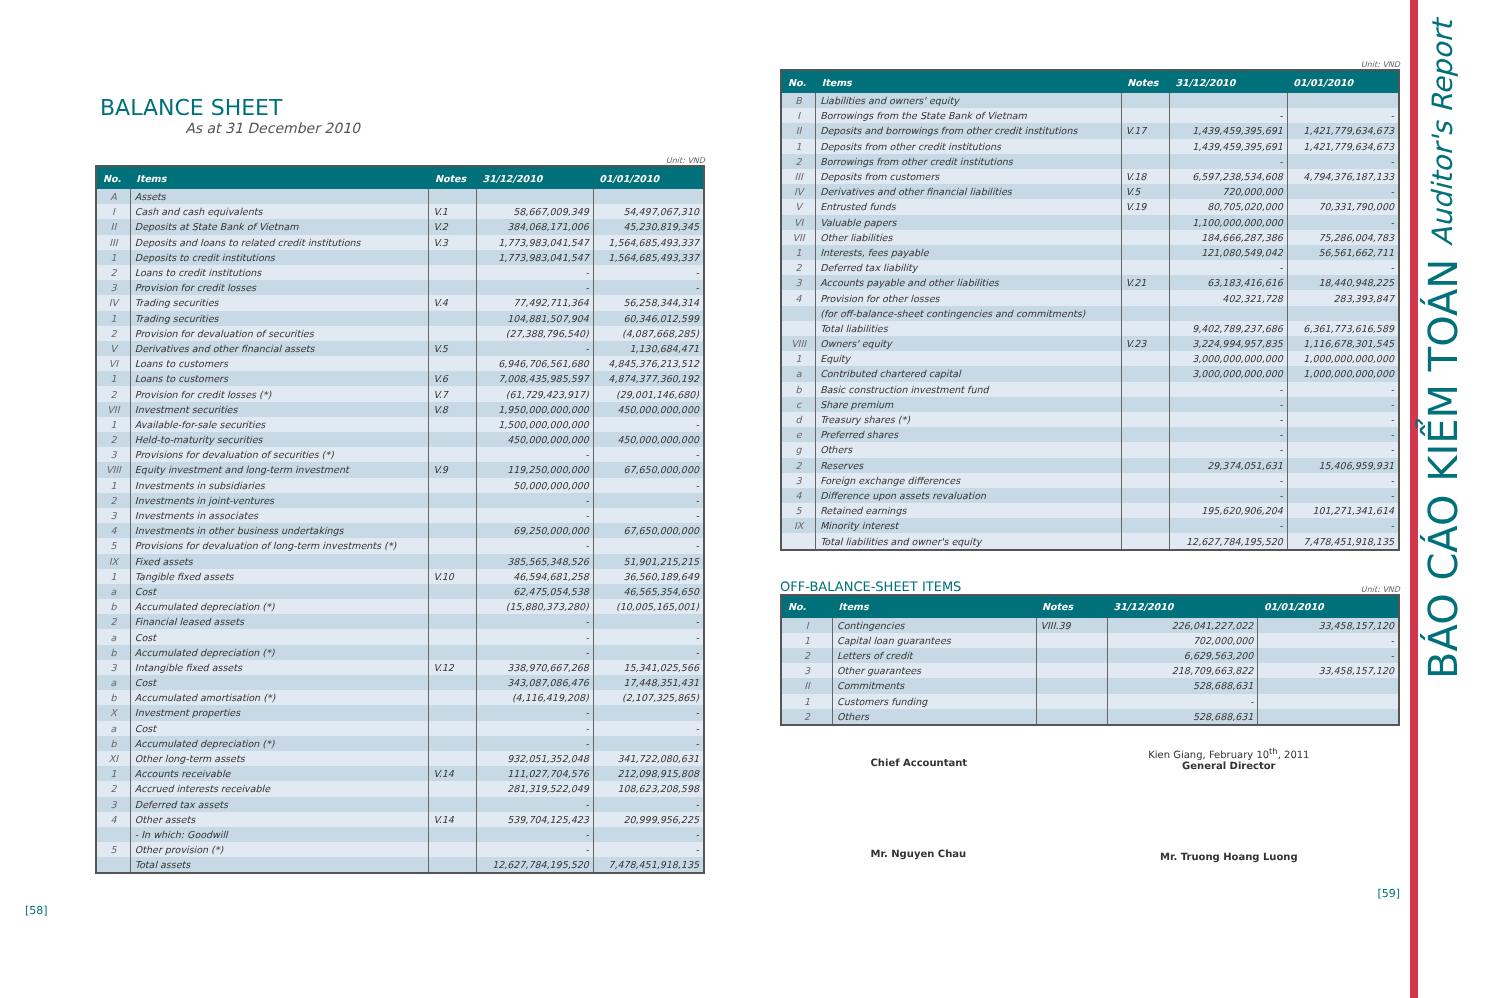BALANCE SHEET
As at 31 December 2010
Unit: VND
| No. | Items | Notes | 31/12/2010 | 01/01/2010 |
| --- | --- | --- | --- | --- |
| A | Assets | | | |
| I | Cash and cash equivalents | V.1 | 58,667,009,349 | 54,497,067,310 |
| II | Deposits at State Bank of Vietnam | V.2 | 384,068,171,006 | 45,230,819,345 |
| III | Deposits and loans to related credit institutions | V.3 | 1,773,983,041,547 | 1,564,685,493,337 |
| 1 | Deposits to credit institutions | | 1,773,983,041,547 | 1,564,685,493,337 |
| 2 | Loans to credit institutions | | - | - |
| 3 | Provision for credit losses | | - | - |
| IV | Trading securities | V.4 | 77,492,711,364 | 56,258,344,314 |
| 1 | Trading securities | | 104,881,507,904 | 60,346,012,599 |
| 2 | Provision for devaluation of securities | | (27,388,796,540) | (4,087,668,285) |
| V | Derivatives and other financial assets | V.5 | - | 1,130,684,471 |
| VI | Loans to customers | | 6,946,706,561,680 | 4,845,376,213,512 |
| 1 | Loans to customers | V.6 | 7,008,435,985,597 | 4,874,377,360,192 |
| 2 | Provision for credit losses (*) | V.7 | (61,729,423,917) | (29,001,146,680) |
| VII | Investment securities | V.8 | 1,950,000,000,000 | 450,000,000,000 |
| 1 | Available-for-sale securities | | 1,500,000,000,000 | - |
| 2 | Held-to-maturity securities | | 450,000,000,000 | 450,000,000,000 |
| 3 | Provisions for devaluation of securities (*) | | - | - |
| VIII | Equity investment and long-term investment | V.9 | 119,250,000,000 | 67,650,000,000 |
| 1 | Investments in subsidiaries | | 50,000,000,000 | - |
| 2 | Investments in joint-ventures | | - | - |
| 3 | Investments in associates | | - | - |
| 4 | Investments in other business undertakings | | 69,250,000,000 | 67,650,000,000 |
| 5 | Provisions for devaluation of long-term investments (*) | | - | - |
| IX | Fixed assets | | 385,565,348,526 | 51,901,215,215 |
| 1 | Tangible fixed assets | V.10 | 46,594,681,258 | 36,560,189,649 |
| a | Cost | | 62,475,054,538 | 46,565,354,650 |
| b | Accumulated depreciation (*) | | (15,880,373,280) | (10,005,165,001) |
| 2 | Financial leased assets | | - | - |
| a | Cost | | - | - |
| b | Accumulated depreciation (*) | | - | - |
| 3 | Intangible fixed assets | V.12 | 338,970,667,268 | 15,341,025,566 |
| a | Cost | | 343,087,086,476 | 17,448,351,431 |
| b | Accumulated amortisation (*) | | (4,116,419,208) | (2,107,325,865) |
| X | Investment properties | | - | - |
| a | Cost | | - | - |
| b | Accumulated depreciation (*) | | - | - |
| XI | Other long-term assets | | 932,051,352,048 | 341,722,080,631 |
| 1 | Accounts receivable | V.14 | 111,027,704,576 | 212,098,915,808 |
| 2 | Accrued interests receivable | | 281,319,522,049 | 108,623,208,598 |
| 3 | Deferred tax assets | | - | - |
| 4 | Other assets | V.14 | 539,704,125,423 | 20,999,956,225 |
| | - In which: Goodwill | | - | - |
| 5 | Other provision (*) | | - | - |
| | Total assets | | 12,627,784,195,520 | 7,478,451,918,135 |
[58]
Unit: VND
| No. | Items | Notes | 31/12/2010 | 01/01/2010 |
| --- | --- | --- | --- | --- |
| B | Liabilities and owners' equity | | | |
| I | Borrowings from the State Bank of Vietnam | | - | - |
| II | Deposits and borrowings from other credit institutions | V.17 | 1,439,459,395,691 | 1,421,779,634,673 |
| 1 | Deposits from other credit institutions | | 1,439,459,395,691 | 1,421,779,634,673 |
| 2 | Borrowings from other credit institutions | | - | - |
| III | Deposits from customers | V.18 | 6,597,238,534,608 | 4,794,376,187,133 |
| IV | Derivatives and other financial liabilities | V.5 | 720,000,000 | - |
| V | Entrusted funds | V.19 | 80,705,020,000 | 70,331,790,000 |
| VI | Valuable papers | | 1,100,000,000,000 | - |
| VII | Other liabilities | | 184,666,287,386 | 75,286,004,783 |
| 1 | Interests, fees payable | | 121,080,549,042 | 56,561,662,711 |
| 2 | Deferred tax liability | | - | - |
| 3 | Accounts payable and other liabilities | V.21 | 63,183,416,616 | 18,440,948,225 |
| 4 | Provision for other losses | | 402,321,728 | 283,393,847 |
| | (for off-balance-sheet contingencies and commitments) | | | |
| | Total liabilities | | 9,402,789,237,686 | 6,361,773,616,589 |
| VIII | Owners' equity | V.23 | 3,224,994,957,835 | 1,116,678,301,545 |
| 1 | Equity | | 3,000,000,000,000 | 1,000,000,000,000 |
| a | Contributed chartered capital | | 3,000,000,000,000 | 1,000,000,000,000 |
| b | Basic construction investment fund | | - | - |
| c | Share premium | | - | - |
| d | Treasury shares (*) | | - | - |
| e | Preferred shares | | - | - |
| g | Others | | - | - |
| 2 | Reserves | | 29,374,051,631 | 15,406,959,931 |
| 3 | Foreign exchange differences | | - | - |
| 4 | Difference upon assets revaluation | | - | - |
| 5 | Retained earnings | | 195,620,906,204 | 101,271,341,614 |
| IX | Minority interest | | - | - |
| | Total liabilities and owner's equity | | 12,627,784,195,520 | 7,478,451,918,135 |
OFF-BALANCE-SHEET ITEMS Unit: VND
| No. | Items | Notes | 31/12/2010 | 01/01/2010 |
| --- | --- | --- | --- | --- |
| I | Contingencies | VIII.39 | 226,041,227,022 | 33,458,157,120 |
| 1 | Capital loan guarantees | | 702,000,000 | - |
| 2 | Letters of credit | | 6,629,563,200 | - |
| 3 | Other guarantees | | 218,709,663,822 | 33,458,157,120 |
| II | Commitments | | 528,688,631 | |
| 1 | Customers funding | | - | |
| 2 | Others | | 528,688,631 | |
Chief Accountant
Mr. Nguyen Chau
Kien Giang, February 10<sup>th</sup>, 2011
General Director
Mr. Truong Hoang Luong
[59]
BÁO CÁO KIỂM TOÁN Auditor's Report